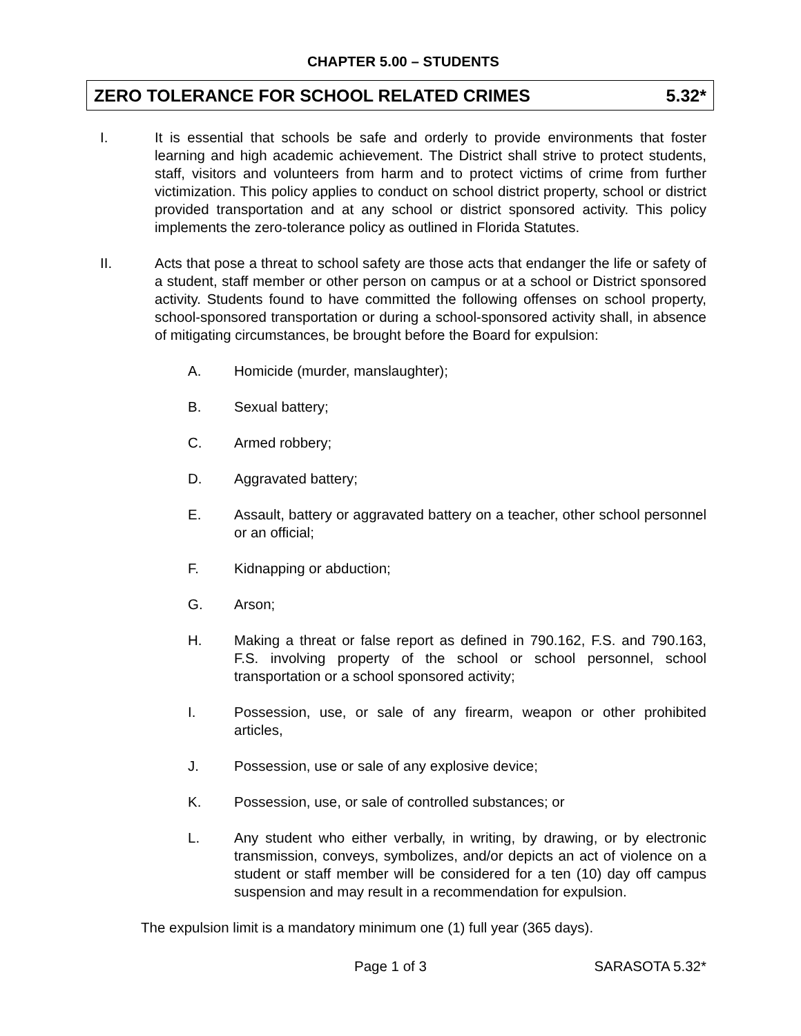CHAPTER 5.00 – STUDENTS
ZERO TOLERANCE FOR SCHOOL RELATED CRIMES 5.32*
I. It is essential that schools be safe and orderly to provide environments that foster learning and high academic achievement. The District shall strive to protect students, staff, visitors and volunteers from harm and to protect victims of crime from further victimization. This policy applies to conduct on school district property, school or district provided transportation and at any school or district sponsored activity. This policy implements the zero-tolerance policy as outlined in Florida Statutes.
II. Acts that pose a threat to school safety are those acts that endanger the life or safety of a student, staff member or other person on campus or at a school or District sponsored activity. Students found to have committed the following offenses on school property, school-sponsored transportation or during a school-sponsored activity shall, in absence of mitigating circumstances, be brought before the Board for expulsion:
A. Homicide (murder, manslaughter);
B. Sexual battery;
C. Armed robbery;
D. Aggravated battery;
E. Assault, battery or aggravated battery on a teacher, other school personnel or an official;
F. Kidnapping or abduction;
G. Arson;
H. Making a threat or false report as defined in 790.162, F.S. and 790.163, F.S. involving property of the school or school personnel, school transportation or a school sponsored activity;
I. Possession, use, or sale of any firearm, weapon or other prohibited articles,
J. Possession, use or sale of any explosive device;
K. Possession, use, or sale of controlled substances; or
L. Any student who either verbally, in writing, by drawing, or by electronic transmission, conveys, symbolizes, and/or depicts an act of violence on a student or staff member will be considered for a ten (10) day off campus suspension and may result in a recommendation for expulsion.
The expulsion limit is a mandatory minimum one (1) full year (365 days).
Page 1 of 3 SARASOTA 5.32*